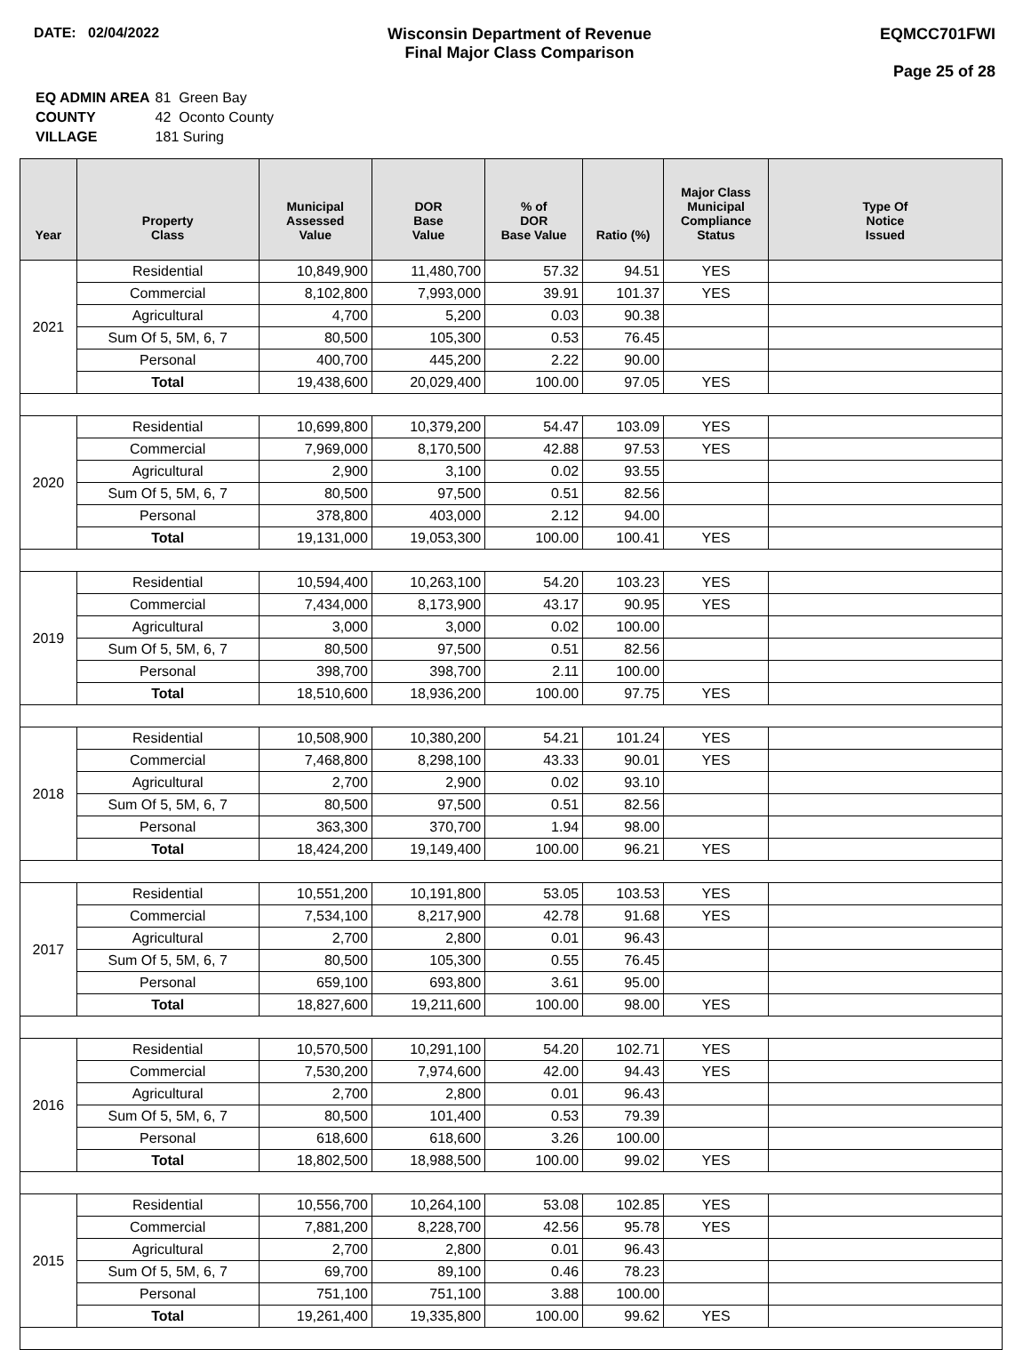DATE: 02/04/2022 Wisconsin Department of Revenue
Final Major Class Comparison
EQMCC701FWI
Page 25 of 28
| EQ ADMIN AREA | 81 Green Bay |
| COUNTY | 42 Oconto County |
| VILLAGE | 181 Suring |
| Year | Property Class | Municipal Assessed Value | DOR Base Value | % of DOR Base Value | Ratio (%) | Major Class Municipal Compliance Status | Type Of Notice Issued |
| --- | --- | --- | --- | --- | --- | --- | --- |
| 2021 | Residential | 10,849,900 | 11,480,700 | 57.32 | 94.51 | YES | |
| | Commercial | 8,102,800 | 7,993,000 | 39.91 | 101.37 | YES | |
| | Agricultural | 4,700 | 5,200 | 0.03 | 90.38 | | |
| | Sum Of 5, 5M, 6, 7 | 80,500 | 105,300 | 0.53 | 76.45 | | |
| | Personal | 400,700 | 445,200 | 2.22 | 90.00 | | |
| | Total | 19,438,600 | 20,029,400 | 100.00 | 97.05 | YES | |
| 2020 | Residential | 10,699,800 | 10,379,200 | 54.47 | 103.09 | YES | |
| | Commercial | 7,969,000 | 8,170,500 | 42.88 | 97.53 | YES | |
| | Agricultural | 2,900 | 3,100 | 0.02 | 93.55 | | |
| | Sum Of 5, 5M, 6, 7 | 80,500 | 97,500 | 0.51 | 82.56 | | |
| | Personal | 378,800 | 403,000 | 2.12 | 94.00 | | |
| | Total | 19,131,000 | 19,053,300 | 100.00 | 100.41 | YES | |
| 2019 | Residential | 10,594,400 | 10,263,100 | 54.20 | 103.23 | YES | |
| | Commercial | 7,434,000 | 8,173,900 | 43.17 | 90.95 | YES | |
| | Agricultural | 3,000 | 3,000 | 0.02 | 100.00 | | |
| | Sum Of 5, 5M, 6, 7 | 80,500 | 97,500 | 0.51 | 82.56 | | |
| | Personal | 398,700 | 398,700 | 2.11 | 100.00 | | |
| | Total | 18,510,600 | 18,936,200 | 100.00 | 97.75 | YES | |
| 2018 | Residential | 10,508,900 | 10,380,200 | 54.21 | 101.24 | YES | |
| | Commercial | 7,468,800 | 8,298,100 | 43.33 | 90.01 | YES | |
| | Agricultural | 2,700 | 2,900 | 0.02 | 93.10 | | |
| | Sum Of 5, 5M, 6, 7 | 80,500 | 97,500 | 0.51 | 82.56 | | |
| | Personal | 363,300 | 370,700 | 1.94 | 98.00 | | |
| | Total | 18,424,200 | 19,149,400 | 100.00 | 96.21 | YES | |
| 2017 | Residential | 10,551,200 | 10,191,800 | 53.05 | 103.53 | YES | |
| | Commercial | 7,534,100 | 8,217,900 | 42.78 | 91.68 | YES | |
| | Agricultural | 2,700 | 2,800 | 0.01 | 96.43 | | |
| | Sum Of 5, 5M, 6, 7 | 80,500 | 105,300 | 0.55 | 76.45 | | |
| | Personal | 659,100 | 693,800 | 3.61 | 95.00 | | |
| | Total | 18,827,600 | 19,211,600 | 100.00 | 98.00 | YES | |
| 2016 | Residential | 10,570,500 | 10,291,100 | 54.20 | 102.71 | YES | |
| | Commercial | 7,530,200 | 7,974,600 | 42.00 | 94.43 | YES | |
| | Agricultural | 2,700 | 2,800 | 0.01 | 96.43 | | |
| | Sum Of 5, 5M, 6, 7 | 80,500 | 101,400 | 0.53 | 79.39 | | |
| | Personal | 618,600 | 618,600 | 3.26 | 100.00 | | |
| | Total | 18,802,500 | 18,988,500 | 100.00 | 99.02 | YES | |
| 2015 | Residential | 10,556,700 | 10,264,100 | 53.08 | 102.85 | YES | |
| | Commercial | 7,881,200 | 8,228,700 | 42.56 | 95.78 | YES | |
| | Agricultural | 2,700 | 2,800 | 0.01 | 96.43 | | |
| | Sum Of 5, 5M, 6, 7 | 69,700 | 89,100 | 0.46 | 78.23 | | |
| | Personal | 751,100 | 751,100 | 3.88 | 100.00 | | |
| | Total | 19,261,400 | 19,335,800 | 100.00 | 99.62 | YES | |